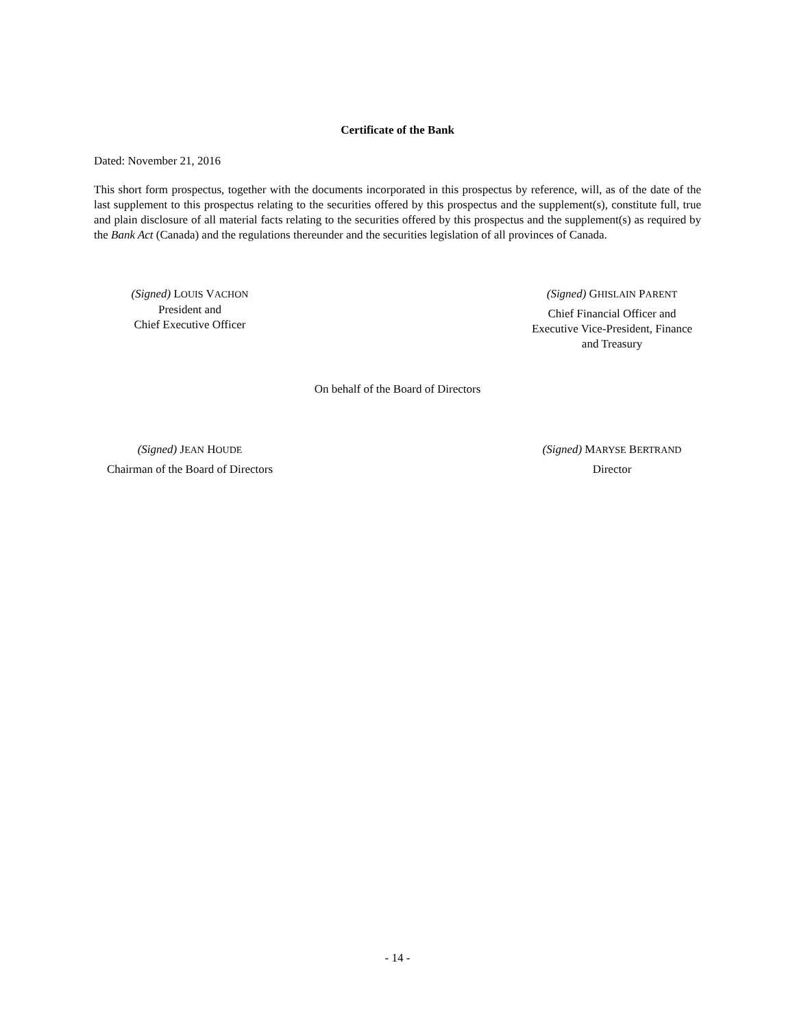Certificate of the Bank
Dated: November 21, 2016
This short form prospectus, together with the documents incorporated in this prospectus by reference, will, as of the date of the last supplement to this prospectus relating to the securities offered by this prospectus and the supplement(s), constitute full, true and plain disclosure of all material facts relating to the securities offered by this prospectus and the supplement(s) as required by the Bank Act (Canada) and the regulations thereunder and the securities legislation of all provinces of Canada.
(Signed) LOUIS VACHON
President and
Chief Executive Officer
(Signed) GHISLAIN PARENT
Chief Financial Officer and
Executive Vice-President, Finance
and Treasury
On behalf of the Board of Directors
(Signed) JEAN HOUDE
Chairman of the Board of Directors
(Signed) MARYSE BERTRAND
Director
- 14 -